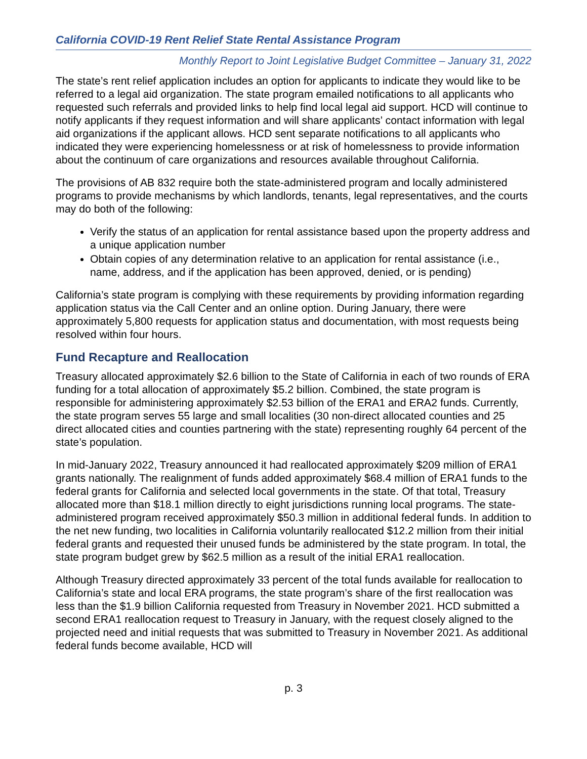California COVID-19 Rent Relief State Rental Assistance Program
Monthly Report to Joint Legislative Budget Committee – January 31, 2022
The state’s rent relief application includes an option for applicants to indicate they would like to be referred to a legal aid organization. The state program emailed notifications to all applicants who requested such referrals and provided links to help find local legal aid support. HCD will continue to notify applicants if they request information and will share applicants’ contact information with legal aid organizations if the applicant allows. HCD sent separate notifications to all applicants who indicated they were experiencing homelessness or at risk of homelessness to provide information about the continuum of care organizations and resources available throughout California.
The provisions of AB 832 require both the state-administered program and locally administered programs to provide mechanisms by which landlords, tenants, legal representatives, and the courts may do both of the following:
Verify the status of an application for rental assistance based upon the property address and a unique application number
Obtain copies of any determination relative to an application for rental assistance (i.e., name, address, and if the application has been approved, denied, or is pending)
California’s state program is complying with these requirements by providing information regarding application status via the Call Center and an online option. During January, there were approximately 5,800 requests for application status and documentation, with most requests being resolved within four hours.
Fund Recapture and Reallocation
Treasury allocated approximately $2.6 billion to the State of California in each of two rounds of ERA funding for a total allocation of approximately $5.2 billion. Combined, the state program is responsible for administering approximately $2.53 billion of the ERA1 and ERA2 funds. Currently, the state program serves 55 large and small localities (30 non-direct allocated counties and 25 direct allocated cities and counties partnering with the state) representing roughly 64 percent of the state’s population.
In mid-January 2022, Treasury announced it had reallocated approximately $209 million of ERA1 grants nationally. The realignment of funds added approximately $68.4 million of ERA1 funds to the federal grants for California and selected local governments in the state. Of that total, Treasury allocated more than $18.1 million directly to eight jurisdictions running local programs. The state-administered program received approximately $50.3 million in additional federal funds. In addition to the net new funding, two localities in California voluntarily reallocated $12.2 million from their initial federal grants and requested their unused funds be administered by the state program. In total, the state program budget grew by $62.5 million as a result of the initial ERA1 reallocation.
Although Treasury directed approximately 33 percent of the total funds available for reallocation to California’s state and local ERA programs, the state program’s share of the first reallocation was less than the $1.9 billion California requested from Treasury in November 2021. HCD submitted a second ERA1 reallocation request to Treasury in January, with the request closely aligned to the projected need and initial requests that was submitted to Treasury in November 2021. As additional federal funds become available, HCD will
p. 3